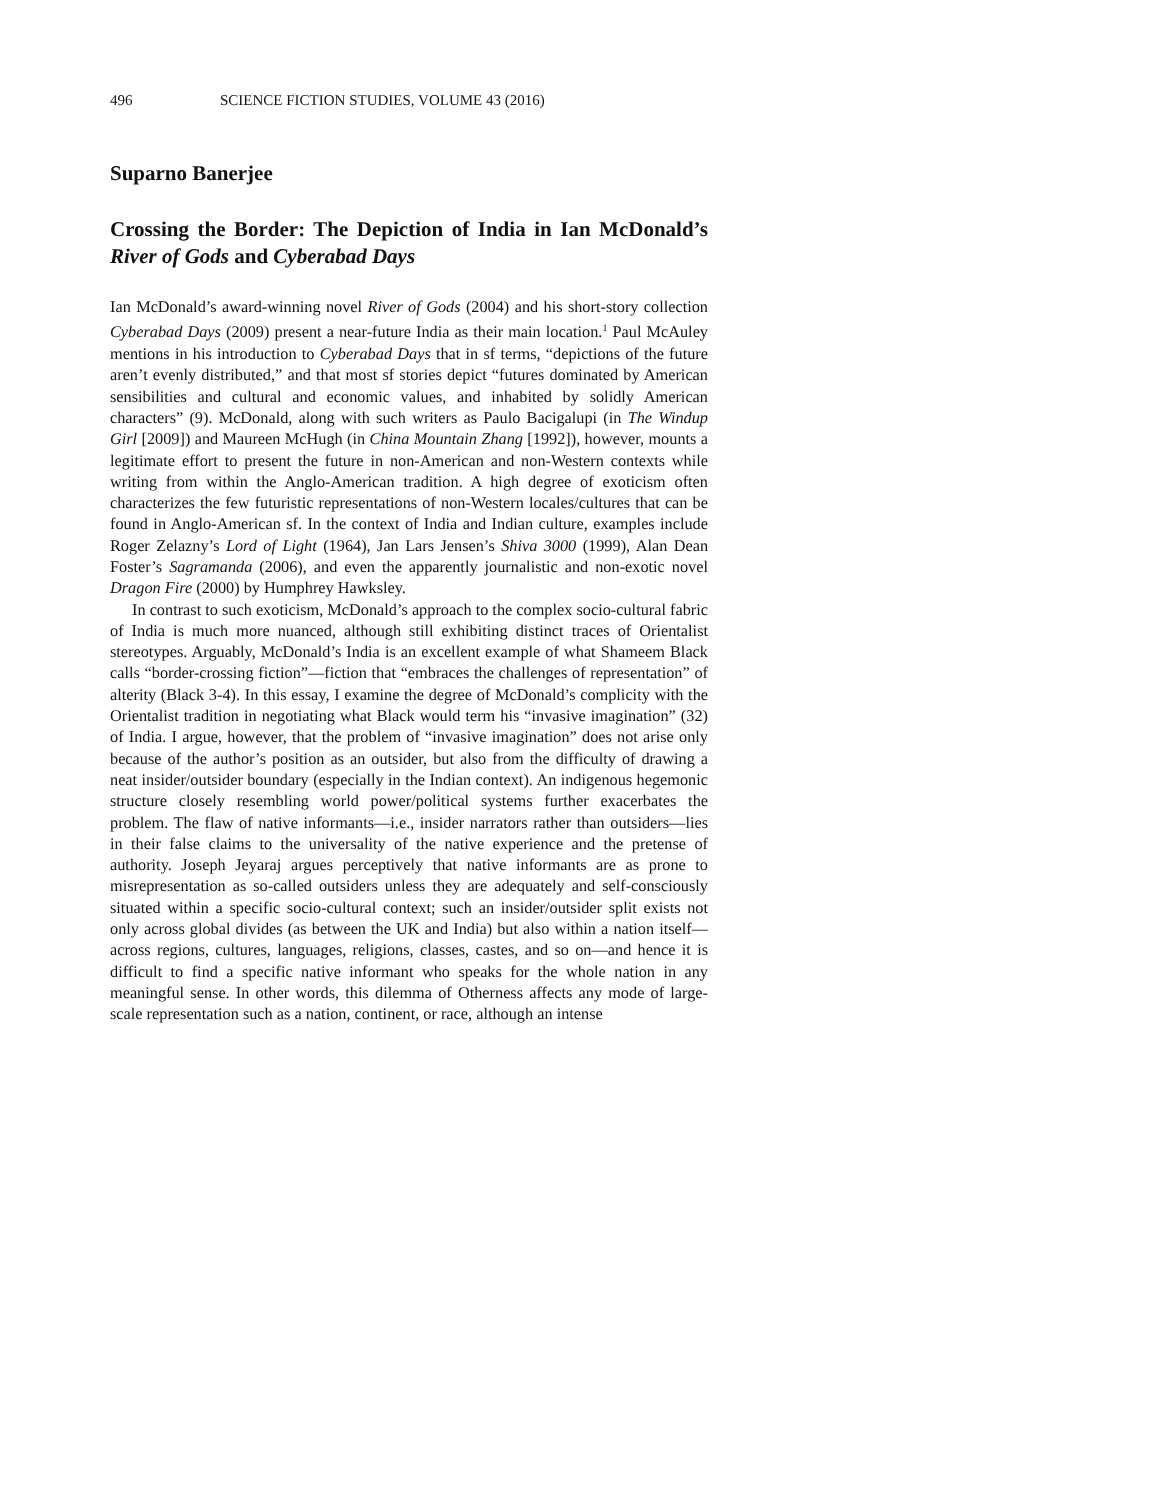496 SCIENCE FICTION STUDIES, VOLUME 43 (2016)
Suparno Banerjee
Crossing the Border: The Depiction of India in Ian McDonald’s River of Gods and Cyberabad Days
Ian McDonald’s award-winning novel River of Gods (2004) and his short-story collection Cyberabad Days (2009) present a near-future India as their main location.<sup>1</sup> Paul McAuley mentions in his introduction to Cyberabad Days that in sf terms, “depictions of the future aren’t evenly distributed,” and that most sf stories depict “futures dominated by American sensibilities and cultural and economic values, and inhabited by solidly American characters” (9). McDonald, along with such writers as Paulo Bacigalupi (in The Windup Girl [2009]) and Maureen McHugh (in China Mountain Zhang [1992]), however, mounts a legitimate effort to present the future in non-American and non-Western contexts while writing from within the Anglo-American tradition. A high degree of exoticism often characterizes the few futuristic representations of non-Western locales/cultures that can be found in Anglo-American sf. In the context of India and Indian culture, examples include Roger Zelazny’s Lord of Light (1964), Jan Lars Jensen’s Shiva 3000 (1999), Alan Dean Foster’s Sagramanda (2006), and even the apparently journalistic and non-exotic novel Dragon Fire (2000) by Humphrey Hawksley.
In contrast to such exoticism, McDonald’s approach to the complex socio-cultural fabric of India is much more nuanced, although still exhibiting distinct traces of Orientalist stereotypes. Arguably, McDonald’s India is an excellent example of what Shameem Black calls “border-crossing fiction”—fiction that “embraces the challenges of representation” of alterity (Black 3-4). In this essay, I examine the degree of McDonald’s complicity with the Orientalist tradition in negotiating what Black would term his “invasive imagination” (32) of India. I argue, however, that the problem of “invasive imagination” does not arise only because of the author’s position as an outsider, but also from the difficulty of drawing a neat insider/outsider boundary (especially in the Indian context). An indigenous hegemonic structure closely resembling world power/political systems further exacerbates the problem. The flaw of native informants—i.e., insider narrators rather than outsiders—lies in their false claims to the universality of the native experience and the pretense of authority. Joseph Jeyaraj argues perceptively that native informants are as prone to misrepresentation as so-called outsiders unless they are adequately and self-consciously situated within a specific socio-cultural context; such an insider/outsider split exists not only across global divides (as between the UK and India) but also within a nation itself—across regions, cultures, languages, religions, classes, castes, and so on—and hence it is difficult to find a specific native informant who speaks for the whole nation in any meaningful sense. In other words, this dilemma of Otherness affects any mode of large-scale representation such as a nation, continent, or race, although an intense